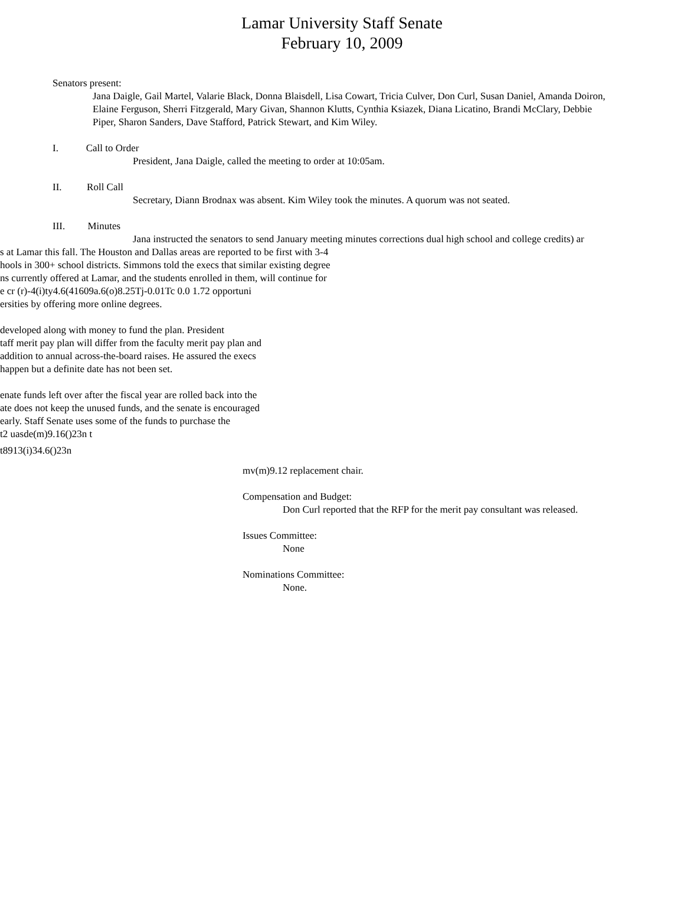Lamar University Staff Senate
February 10, 2009
Senators present:
Jana Daigle, Gail Martel, Valarie Black, Donna Blaisdell, Lisa Cowart, Tricia Culver, Don Curl, Susan Daniel, Amanda Doiron, Elaine Ferguson, Sherri Fitzgerald, Mary Givan, Shannon Klutts, Cynthia Ksiazek, Diana Licatino, Brandi McClary, Debbie Piper, Sharon Sanders, Dave Stafford, Patrick Stewart, and Kim Wiley.
I. Call to Order
President, Jana Daigle, called the meeting to order at 10:05am.
II. Roll Call
Secretary, Diann Brodnax was absent. Kim Wiley took the minutes. A quorum was not seated.
III. Minutes
Jana instructed the senators to send January meeting minutes corrections dual high school and college credits) ar
s at Lamar this fall. The Houston and Dallas areas are reported to be first with 3-4
hools in 300+ school districts. Simmons told the execs that similar existing degree
ns currently offered at Lamar, and the students enrolled in them, will continue for
e cr (r)-4(i)ty4.6(41609a.6(o)8.25Tj-0.01Tc 0.0 1.72 opportuni
ersities by offering more online degrees.
developed along with money to fund the plan. President
taff merit pay plan will differ from the faculty merit pay plan and
addition to annual across-the-board raises. He assured the execs
happen but a definite date has not been set.
enate funds left over after the fiscal year are rolled back into the
ate does not keep the unused funds, and the senate is encouraged
early. Staff Senate uses some of the funds to purchase the
t2 uasde(m)9.16()23n t
t8913(i)34.6()23n
mv(m)9.12 replacement chair.
Compensation and Budget:
Don Curl reported that the RFP for the merit pay consultant was released.
Issues Committee:
None
Nominations Committee:
None.